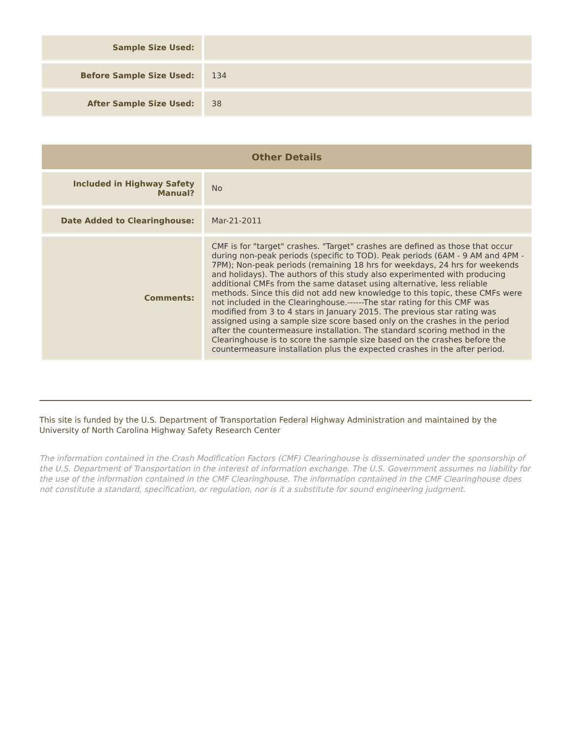| Sample Size Used: | |
| Before Sample Size Used: | 134 |
| After Sample Size Used: | 38 |
| Other Details | |
| --- | --- |
| Included in Highway Safety Manual? | No |
| Date Added to Clearinghouse: | Mar-21-2011 |
| Comments: | CMF is for "target" crashes. "Target" crashes are defined as those that occur during non-peak periods (specific to TOD). Peak periods (6AM - 9 AM and 4PM - 7PM); Non-peak periods (remaining 18 hrs for weekdays, 24 hrs for weekends and holidays). The authors of this study also experimented with producing additional CMFs from the same dataset using alternative, less reliable methods. Since this did not add new knowledge to this topic, these CMFs were not included in the Clearinghouse.------The star rating for this CMF was modified from 3 to 4 stars in January 2015. The previous star rating was assigned using a sample size score based only on the crashes in the period after the countermeasure installation. The standard scoring method in the Clearinghouse is to score the sample size based on the crashes before the countermeasure installation plus the expected crashes in the after period. |
This site is funded by the U.S. Department of Transportation Federal Highway Administration and maintained by the University of North Carolina Highway Safety Research Center
The information contained in the Crash Modification Factors (CMF) Clearinghouse is disseminated under the sponsorship of the U.S. Department of Transportation in the interest of information exchange. The U.S. Government assumes no liability for the use of the information contained in the CMF Clearinghouse. The information contained in the CMF Clearinghouse does not constitute a standard, specification, or regulation, nor is it a substitute for sound engineering judgment.